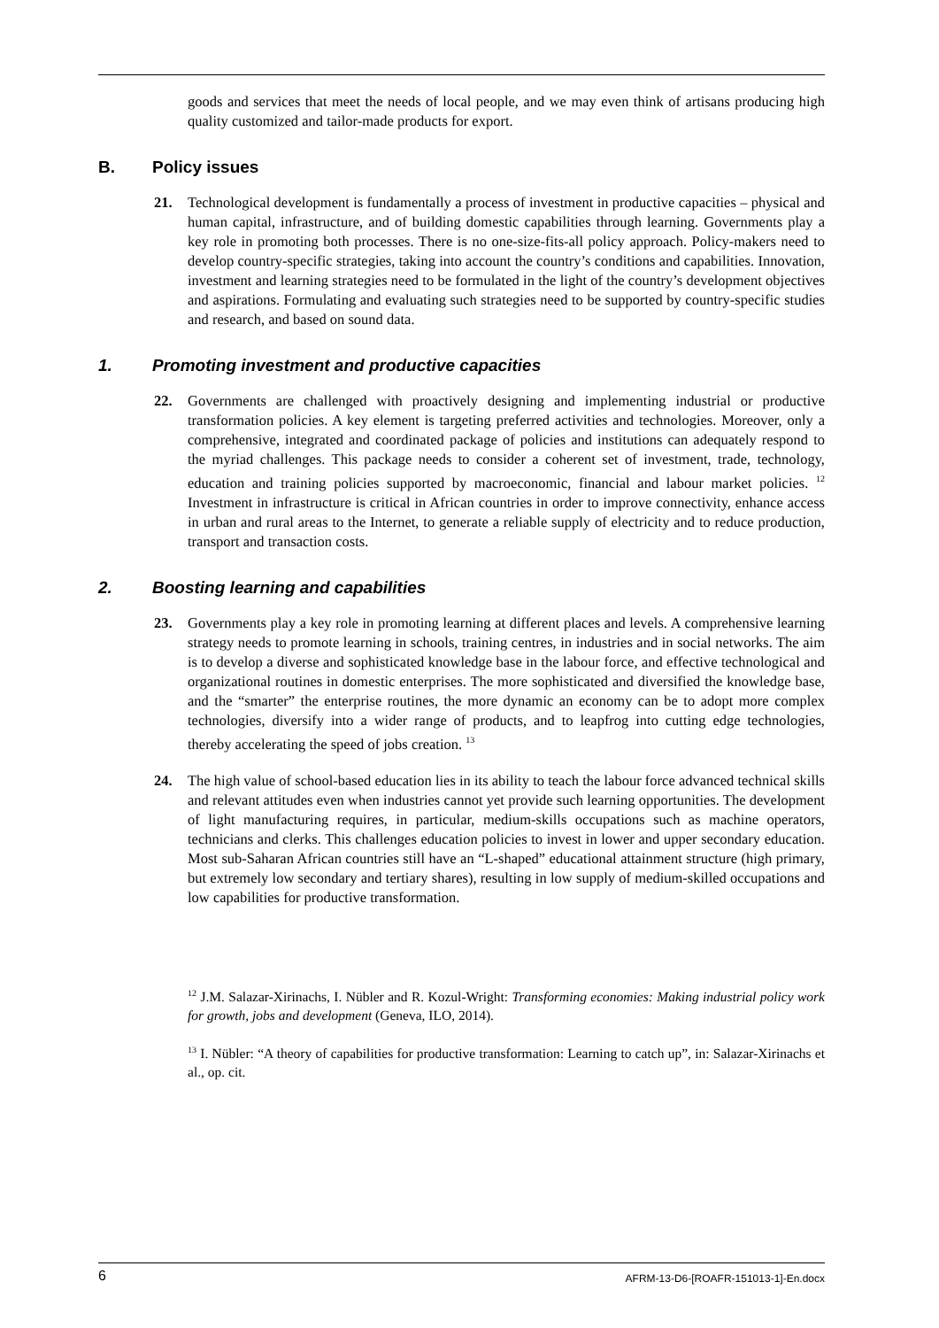goods and services that meet the needs of local people, and we may even think of artisans producing high quality customized and tailor-made products for export.
B. Policy issues
21. Technological development is fundamentally a process of investment in productive capacities – physical and human capital, infrastructure, and of building domestic capabilities through learning. Governments play a key role in promoting both processes. There is no one-size-fits-all policy approach. Policy-makers need to develop country-specific strategies, taking into account the country’s conditions and capabilities. Innovation, investment and learning strategies need to be formulated in the light of the country’s development objectives and aspirations. Formulating and evaluating such strategies need to be supported by country-specific studies and research, and based on sound data.
1. Promoting investment and productive capacities
22. Governments are challenged with proactively designing and implementing industrial or productive transformation policies. A key element is targeting preferred activities and technologies. Moreover, only a comprehensive, integrated and coordinated package of policies and institutions can adequately respond to the myriad challenges. This package needs to consider a coherent set of investment, trade, technology, education and training policies supported by macroeconomic, financial and labour market policies. <sup>12</sup> Investment in infrastructure is critical in African countries in order to improve connectivity, enhance access in urban and rural areas to the Internet, to generate a reliable supply of electricity and to reduce production, transport and transaction costs.
2. Boosting learning and capabilities
23. Governments play a key role in promoting learning at different places and levels. A comprehensive learning strategy needs to promote learning in schools, training centres, in industries and in social networks. The aim is to develop a diverse and sophisticated knowledge base in the labour force, and effective technological and organizational routines in domestic enterprises. The more sophisticated and diversified the knowledge base, and the “smarter” the enterprise routines, the more dynamic an economy can be to adopt more complex technologies, diversify into a wider range of products, and to leapfrog into cutting edge technologies, thereby accelerating the speed of jobs creation. <sup>13</sup>
24. The high value of school-based education lies in its ability to teach the labour force advanced technical skills and relevant attitudes even when industries cannot yet provide such learning opportunities. The development of light manufacturing requires, in particular, medium-skills occupations such as machine operators, technicians and clerks. This challenges education policies to invest in lower and upper secondary education. Most sub-Saharan African countries still have an “L-shaped” educational attainment structure (high primary, but extremely low secondary and tertiary shares), resulting in low supply of medium-skilled occupations and low capabilities for productive transformation.
<sup>12</sup> J.M. Salazar-Xirinachs, I. Nübler and R. Kozul-Wright: Transforming economies: Making industrial policy work for growth, jobs and development (Geneva, ILO, 2014).
<sup>13</sup> I. Nübler: “A theory of capabilities for productive transformation: Learning to catch up”, in: Salazar-Xirinachs et al., op. cit.
6 AFRM-13-D6-[ROAFR-151013-1]-En.docx